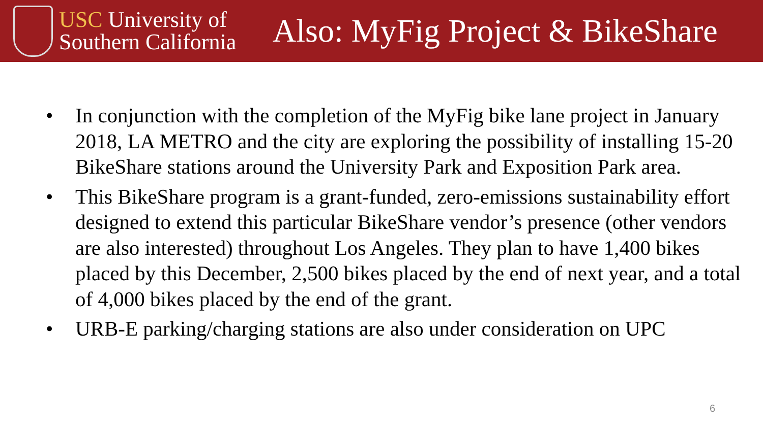USC University of
Southern California
Also: MyFig Project & BikeShare
• In conjunction with the completion of the MyFig bike lane project in January 2018, LA METRO and the city are exploring the possibility of installing 15-20 BikeShare stations around the University Park and Exposition Park area.
• This BikeShare program is a grant-funded, zero-emissions sustainability effort designed to extend this particular BikeShare vendor’s presence (other vendors are also interested) throughout Los Angeles. They plan to have 1,400 bikes placed by this December, 2,500 bikes placed by the end of next year, and a total of 4,000 bikes placed by the end of the grant.
• URB-E parking/charging stations are also under consideration on UPC
6